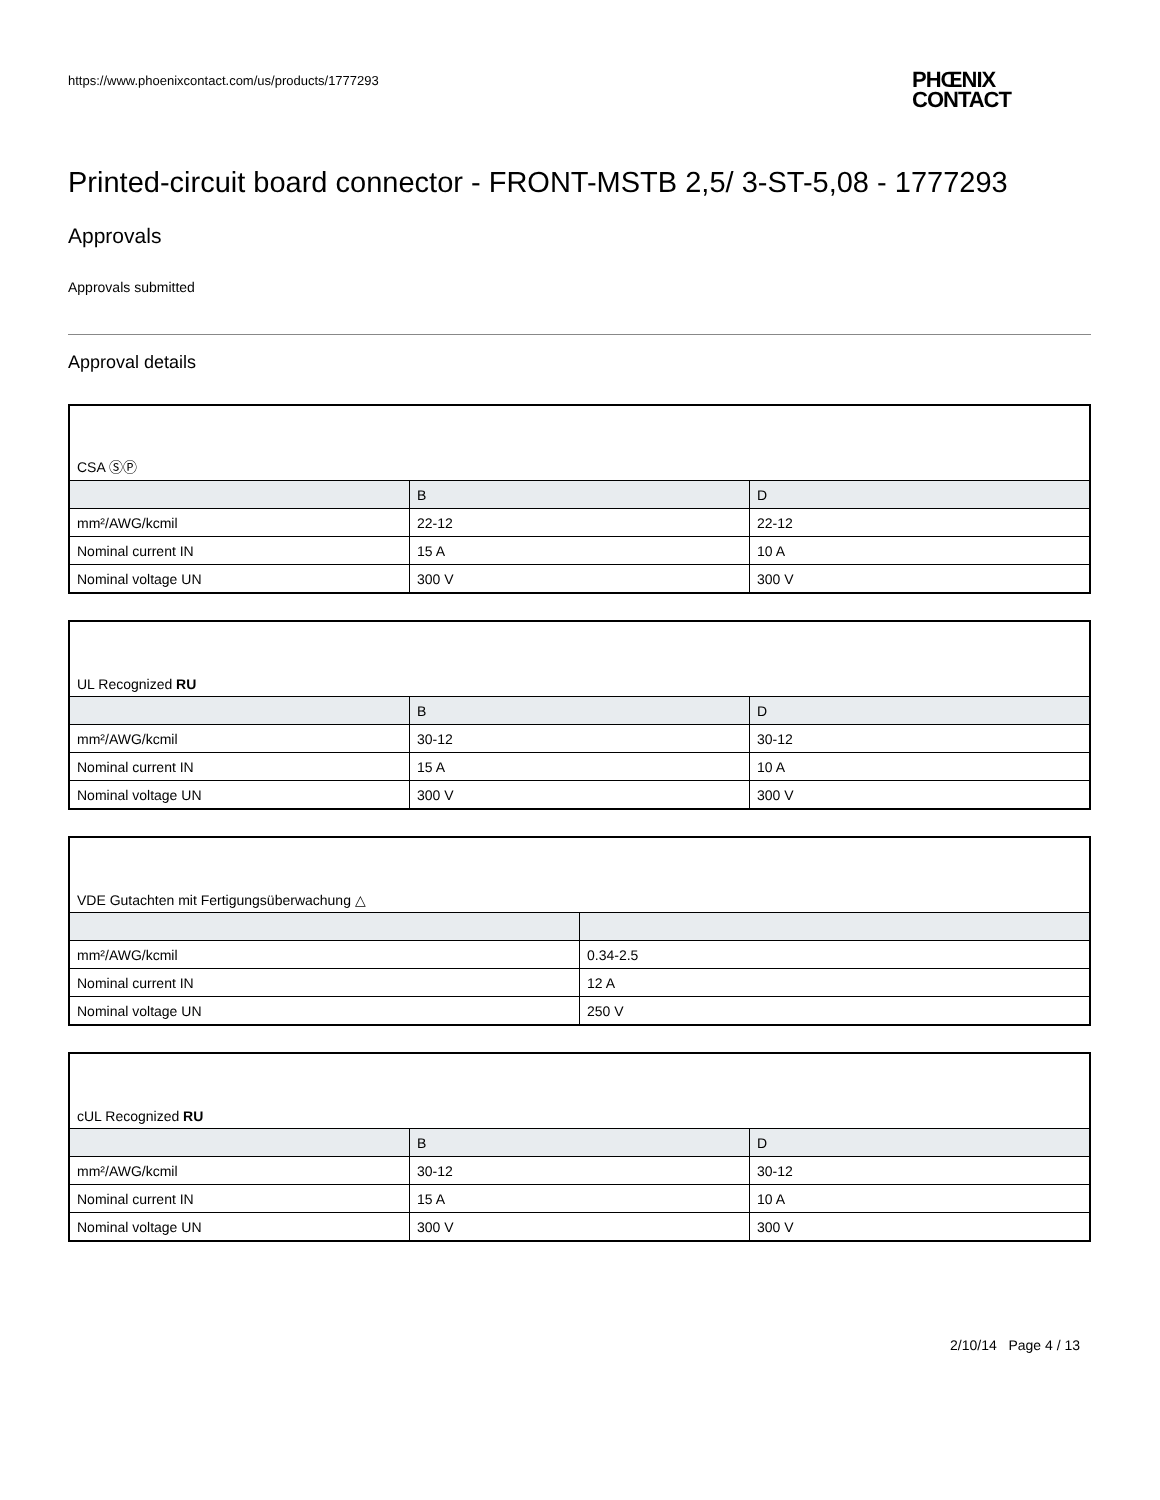https://www.phoenixcontact.com/us/products/1777293
PHŒNIX
CONTACT
Printed-circuit board connector - FRONT-MSTB 2,5/ 3-ST-5,08 - 1777293
Approvals
Approvals submitted
Approval details
| CSA ⓈⓅ | | |
| | B | D |
| mm²/AWG/kcmil | 22-12 | 22-12 |
| Nominal current IN | 15 A | 10 A |
| Nominal voltage UN | 300 V | 300 V |
| UL Recognized RU | | |
| | B | D |
| mm²/AWG/kcmil | 30-12 | 30-12 |
| Nominal current IN | 15 A | 10 A |
| Nominal voltage UN | 300 V | 300 V |
| VDE Gutachten mit Fertigungsüberwachung △ | |
| mm²/AWG/kcmil | 0.34-2.5 |
| Nominal current IN | 12 A |
| Nominal voltage UN | 250 V |
| cUL Recognized RU | | |
| | B | D |
| mm²/AWG/kcmil | 30-12 | 30-12 |
| Nominal current IN | 15 A | 10 A |
| Nominal voltage UN | 300 V | 300 V |
2/10/14 Page 4 / 13